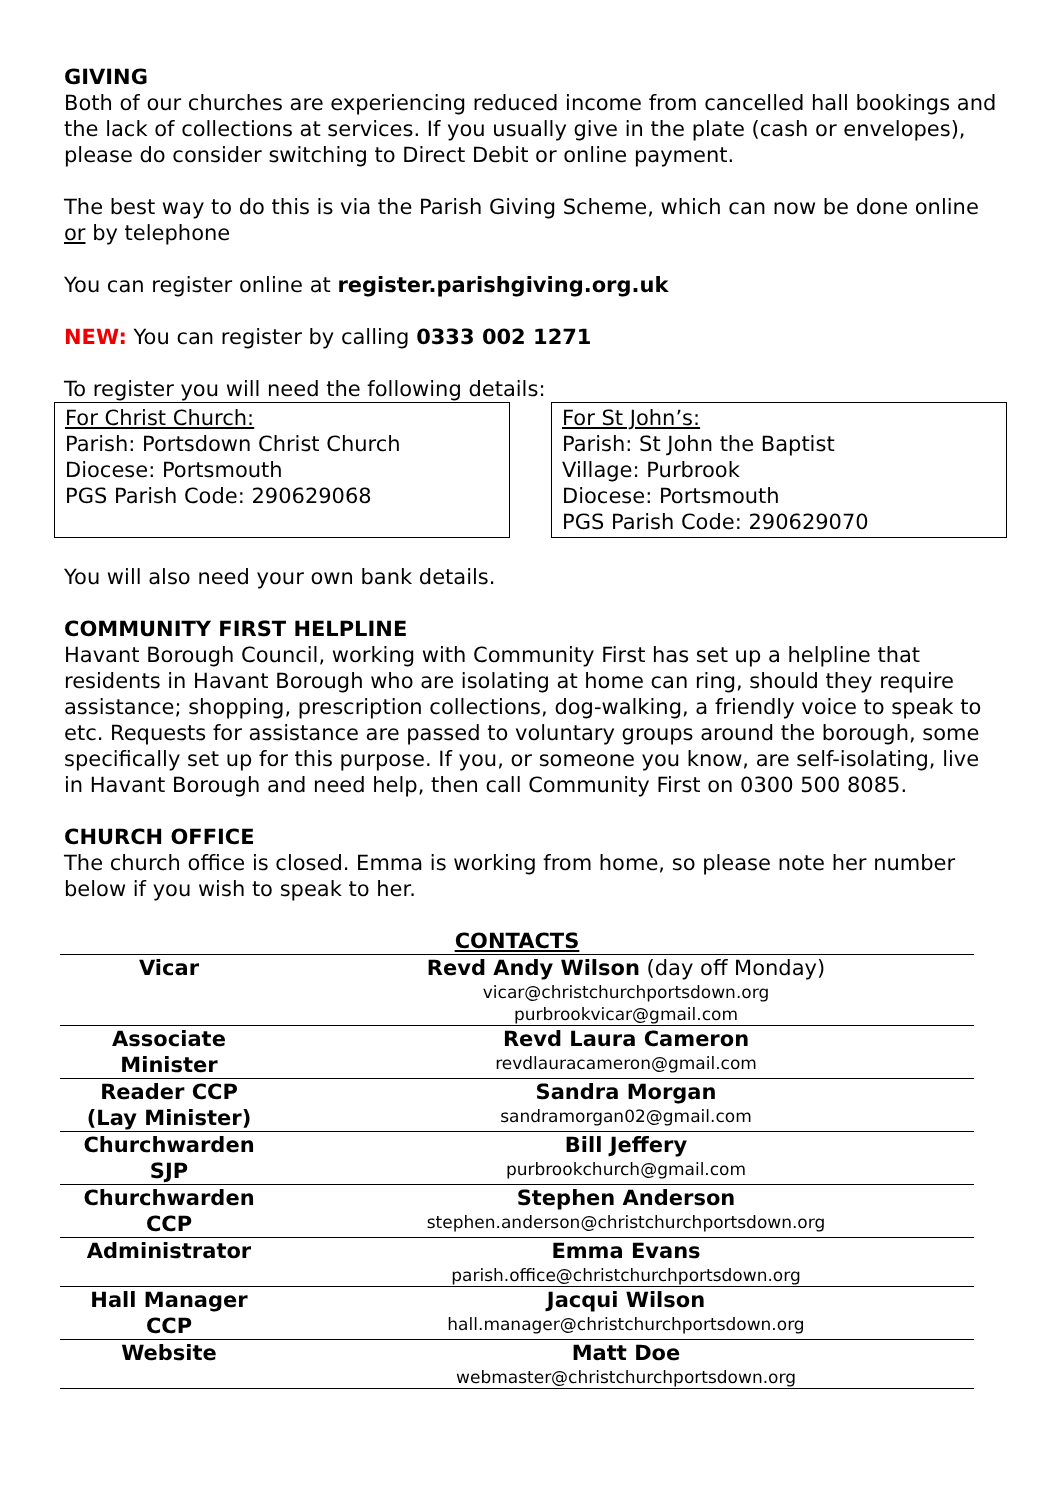GIVING
Both of our churches are experiencing reduced income from cancelled hall bookings and the lack of collections at services. If you usually give in the plate (cash or envelopes), please do consider switching to Direct Debit or online payment.
The best way to do this is via the Parish Giving Scheme, which can now be done online or by telephone
You can register online at register.parishgiving.org.uk
NEW: You can register by calling 0333 002 1271
To register you will need the following details:
For Christ Church:
Parish: Portsdown Christ Church
Diocese: Portsmouth
PGS Parish Code: 290629068
For St John’s:
Parish: St John the Baptist
Village: Purbrook
Diocese: Portsmouth
PGS Parish Code: 290629070
You will also need your own bank details.
COMMUNITY FIRST HELPLINE
Havant Borough Council, working with Community First has set up a helpline that residents in Havant Borough who are isolating at home can ring, should they require assistance; shopping, prescription collections, dog-walking, a friendly voice to speak to etc. Requests for assistance are passed to voluntary groups around the borough, some specifically set up for this purpose. If you, or someone you know, are self-isolating, live in Havant Borough and need help, then call Community First on 0300 500 8085.
CHURCH OFFICE
The church office is closed. Emma is working from home, so please note her number below if you wish to speak to her.
| CONTACTS | |
| --- | --- |
| Vicar | Revd Andy Wilson (day off Monday) vicar@christchurchportsdown.org purbrookvicar@gmail.com |
| Associate Minister | Revd Laura Cameron revdlauracameron@gmail.com |
| Reader CCP (Lay Minister) | Sandra Morgan sandramorgan02@gmail.com |
| Churchwarden SJP | Bill Jeffery purbrookchurch@gmail.com |
| Churchwarden CCP | Stephen Anderson stephen.anderson@christchurchportsdown.org |
| Administrator | Emma Evans parish.office@christchurchportsdown.org |
| Hall Manager CCP | Jacqui Wilson hall.manager@christchurchportsdown.org |
| Website | Matt Doe webmaster@christchurchportsdown.org |